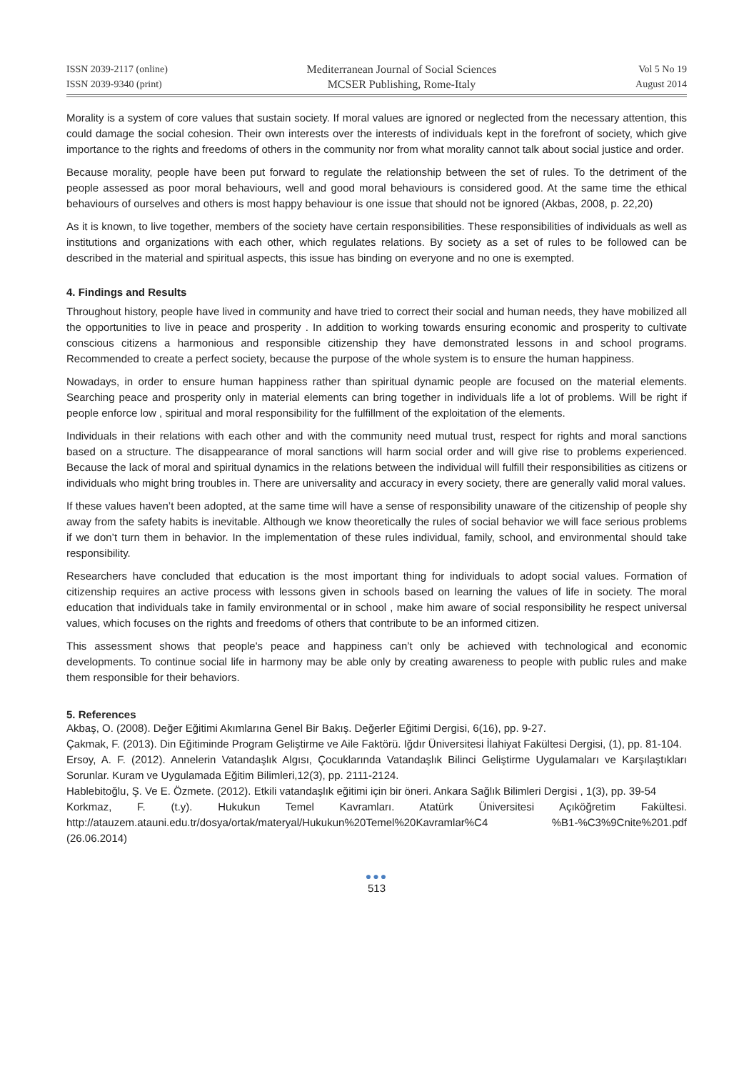ISSN 2039-2117 (online)
ISSN 2039-9340 (print)
Mediterranean Journal of Social Sciences
MCSER Publishing, Rome-Italy
Vol 5 No 19
August 2014
Morality is a system of core values that sustain society. If moral values are ignored or neglected from the necessary attention, this could damage the social cohesion. Their own interests over the interests of individuals kept in the forefront of society, which give importance to the rights and freedoms of others in the community nor from what morality cannot talk about social justice and order.
Because morality, people have been put forward to regulate the relationship between the set of rules. To the detriment of the people assessed as poor moral behaviours, well and good moral behaviours is considered good. At the same time the ethical behaviours of ourselves and others is most happy behaviour is one issue that should not be ignored (Akbas, 2008, p. 22,20)
As it is known, to live together, members of the society have certain responsibilities. These responsibilities of individuals as well as institutions and organizations with each other, which regulates relations. By society as a set of rules to be followed can be described in the material and spiritual aspects, this issue has binding on everyone and no one is exempted.
4. Findings and Results
Throughout history, people have lived in community and have tried to correct their social and human needs, they have mobilized all the opportunities to live in peace and prosperity . In addition to working towards ensuring economic and prosperity to cultivate conscious citizens a harmonious and responsible citizenship they have demonstrated lessons in and school programs. Recommended to create a perfect society, because the purpose of the whole system is to ensure the human happiness.
Nowadays, in order to ensure human happiness rather than spiritual dynamic people are focused on the material elements. Searching peace and prosperity only in material elements can bring together in individuals life a lot of problems. Will be right if people enforce low , spiritual and moral responsibility for the fulfillment of the exploitation of the elements.
Individuals in their relations with each other and with the community need mutual trust, respect for rights and moral sanctions based on a structure. The disappearance of moral sanctions will harm social order and will give rise to problems experienced. Because the lack of moral and spiritual dynamics in the relations between the individual will fulfill their responsibilities as citizens or individuals who might bring troubles in. There are universality and accuracy in every society, there are generally valid moral values.
If these values haven’t been adopted, at the same time will have a sense of responsibility unaware of the citizenship of people shy away from the safety habits is inevitable. Although we know theoretically the rules of social behavior we will face serious problems if we don’t turn them in behavior. In the implementation of these rules individual, family, school, and environmental should take responsibility.
Researchers have concluded that education is the most important thing for individuals to adopt social values. Formation of citizenship requires an active process with lessons given in schools based on learning the values of life in society. The moral education that individuals take in family environmental or in school , make him aware of social responsibility he respect universal values, which focuses on the rights and freedoms of others that contribute to be an informed citizen.
This assessment shows that people's peace and happiness can’t only be achieved with technological and economic developments. To continue social life in harmony may be able only by creating awareness to people with public rules and make them responsible for their behaviors.
5. References
Akbaş, O. (2008). Değer Eğitimi Akımlarına Genel Bir Bakış. Değerler Eğitimi Dergisi, 6(16), pp. 9-27.
Çakmak, F. (2013). Din Eğitiminde Program Geliştirme ve Aile Faktörü. Iğdır Üniversitesi İlahiyat Fakültesi Dergisi, (1), pp. 81-104.
Ersoy, A. F. (2012). Annelerin Vatandaşlık Algısı, Çocuklarında Vatandaşlık Bilinci Geliştirme Uygulamaları ve Karşılaştıkları Sorunlar. Kuram ve Uygulamada Eğitim Bilimleri,12(3), pp. 2111-2124.
Hablebitoğlu, Ş. Ve E. Özmete. (2012). Etkili vatandaşlık eğitimi için bir öneri. Ankara Sağlık Bilimleri Dergisi , 1(3), pp. 39-54
Korkmaz, F. (t.y). Hukukun Temel Kavramları. Atatürk Üniversitesi Açıköğretim Fakültesi. http://atauzem.atauni.edu.tr/dosya/ortak/materyal/Hukukun%20Temel%20Kavramlar%C4 %B1-%C3%9Cnite%201.pdf (26.06.2014)
●●●
513